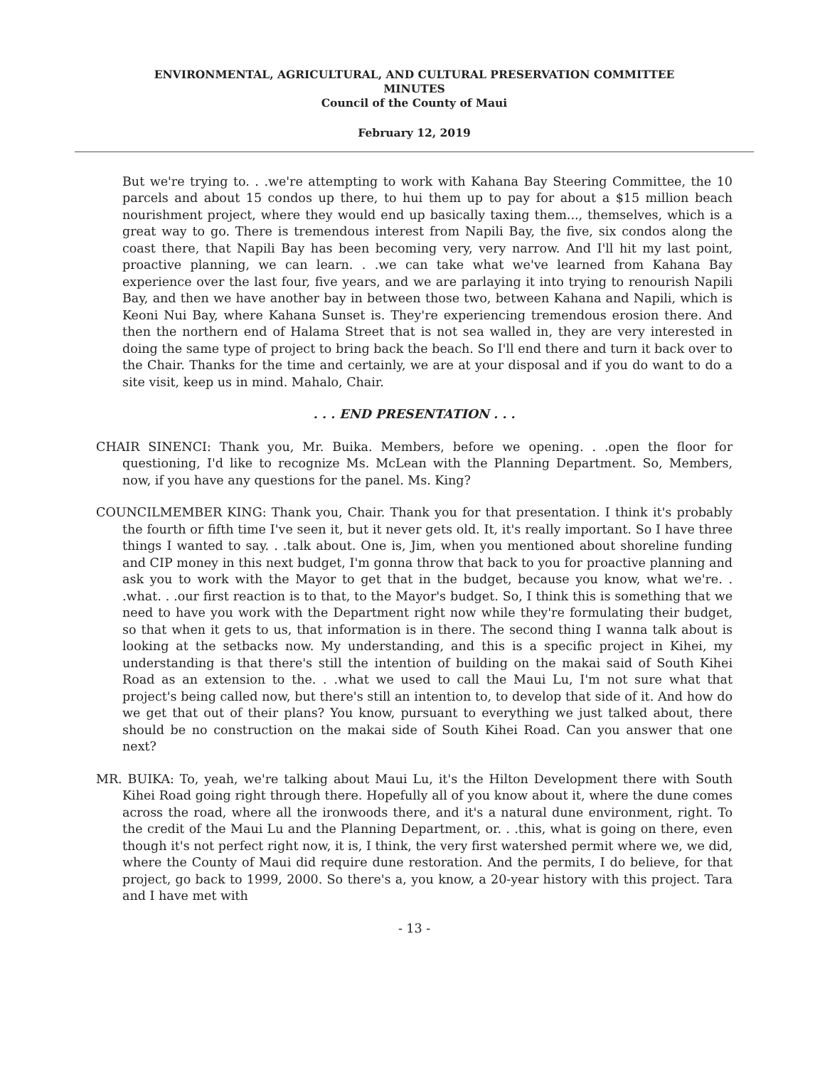ENVIRONMENTAL, AGRICULTURAL, AND CULTURAL PRESERVATION COMMITTEE
MINUTES
Council of the County of Maui
February 12, 2019
But we're trying to. . .we're attempting to work with Kahana Bay Steering Committee, the 10 parcels and about 15 condos up there, to hui them up to pay for about a $15 million beach nourishment project, where they would end up basically taxing them..., themselves, which is a great way to go. There is tremendous interest from Napili Bay, the five, six condos along the coast there, that Napili Bay has been becoming very, very narrow. And I'll hit my last point, proactive planning, we can learn. . .we can take what we've learned from Kahana Bay experience over the last four, five years, and we are parlaying it into trying to renourish Napili Bay, and then we have another bay in between those two, between Kahana and Napili, which is Keoni Nui Bay, where Kahana Sunset is. They're experiencing tremendous erosion there. And then the northern end of Halama Street that is not sea walled in, they are very interested in doing the same type of project to bring back the beach. So I'll end there and turn it back over to the Chair. Thanks for the time and certainly, we are at your disposal and if you do want to do a site visit, keep us in mind. Mahalo, Chair.
. . . END PRESENTATION . . .
CHAIR SINENCI: Thank you, Mr. Buika. Members, before we opening. . .open the floor for questioning, I'd like to recognize Ms. McLean with the Planning Department. So, Members, now, if you have any questions for the panel. Ms. King?
COUNCILMEMBER KING: Thank you, Chair. Thank you for that presentation. I think it's probably the fourth or fifth time I've seen it, but it never gets old. It, it's really important. So I have three things I wanted to say. . .talk about. One is, Jim, when you mentioned about shoreline funding and CIP money in this next budget, I'm gonna throw that back to you for proactive planning and ask you to work with the Mayor to get that in the budget, because you know, what we're. . .what. . .our first reaction is to that, to the Mayor's budget. So, I think this is something that we need to have you work with the Department right now while they're formulating their budget, so that when it gets to us, that information is in there. The second thing I wanna talk about is looking at the setbacks now. My understanding, and this is a specific project in Kihei, my understanding is that there's still the intention of building on the makai said of South Kihei Road as an extension to the. . .what we used to call the Maui Lu, I'm not sure what that project's being called now, but there's still an intention to, to develop that side of it. And how do we get that out of their plans? You know, pursuant to everything we just talked about, there should be no construction on the makai side of South Kihei Road. Can you answer that one next?
MR. BUIKA: To, yeah, we're talking about Maui Lu, it's the Hilton Development there with South Kihei Road going right through there. Hopefully all of you know about it, where the dune comes across the road, where all the ironwoods there, and it's a natural dune environment, right. To the credit of the Maui Lu and the Planning Department, or. . .this, what is going on there, even though it's not perfect right now, it is, I think, the very first watershed permit where we, we did, where the County of Maui did require dune restoration. And the permits, I do believe, for that project, go back to 1999, 2000. So there's a, you know, a 20-year history with this project. Tara and I have met with
- 13 -